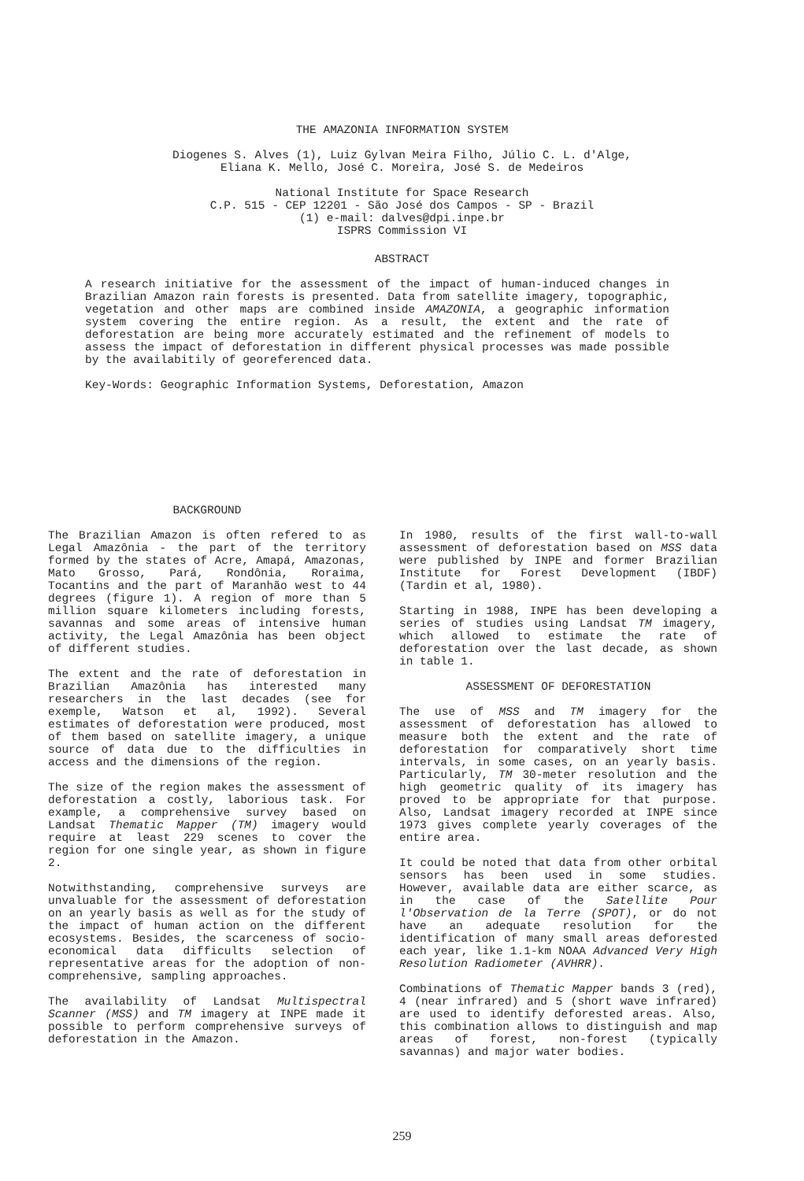THE AMAZONIA INFORMATION SYSTEM
Diogenes S. Alves (1), Luiz Gylvan Meira Filho, Júlio C. L. d'Alge,
Eliana K. Mello, José C. Moreira, José S. de Medeiros
National Institute for Space Research
C.P. 515 - CEP 12201 - São José dos Campos - SP - Brazil
(1) e-mail: dalves@dpi.inpe.br
ISPRS Commission VI
ABSTRACT
A research initiative for the assessment of the impact of human-induced changes in Brazilian Amazon rain forests is presented. Data from satellite imagery, topographic, vegetation and other maps are combined inside AMAZONIA, a geographic information system covering the entire region. As a result, the extent and the rate of deforestation are being more accurately estimated and the refinement of models to assess the impact of deforestation in different physical processes was made possible by the availabitily of georeferenced data.
Key-Words: Geographic Information Systems, Deforestation, Amazon
BACKGROUND
The Brazilian Amazon is often refered to as Legal Amazônia - the part of the territory formed by the states of Acre, Amapá, Amazonas, Mato Grosso, Pará, Rondônia, Roraima, Tocantins and the part of Maranhão west to 44 degrees (figure 1). A region of more than 5 million square kilometers including forests, savannas and some areas of intensive human activity, the Legal Amazônia has been object of different studies.
The extent and the rate of deforestation in Brazilian Amazônia has interested many researchers in the last decades (see for exemple, Watson et al, 1992). Several estimates of deforestation were produced, most of them based on satellite imagery, a unique source of data due to the difficulties in access and the dimensions of the region.
The size of the region makes the assessment of deforestation a costly, laborious task. For example, a comprehensive survey based on Landsat Thematic Mapper (TM) imagery would require at least 229 scenes to cover the region for one single year, as shown in figure 2.
Notwithstanding, comprehensive surveys are unvaluable for the assessment of deforestation on an yearly basis as well as for the study of the impact of human action on the different ecosystems. Besides, the scarceness of socio-economical data difficults selection of representative areas for the adoption of non-comprehensive, sampling approaches.
The availability of Landsat Multispectral Scanner (MSS) and TM imagery at INPE made it possible to perform comprehensive surveys of deforestation in the Amazon.
In 1980, results of the first wall-to-wall assessment of deforestation based on MSS data were published by INPE and former Brazilian Institute for Forest Development (IBDF) (Tardin et al, 1980).
Starting in 1988, INPE has been developing a series of studies using Landsat TM imagery, which allowed to estimate the rate of deforestation over the last decade, as shown in table 1.
ASSESSMENT OF DEFORESTATION
The use of MSS and TM imagery for the assessment of deforestation has allowed to measure both the extent and the rate of deforestation for comparatively short time intervals, in some cases, on an yearly basis. Particularly, TM 30-meter resolution and the high geometric quality of its imagery has proved to be appropriate for that purpose. Also, Landsat imagery recorded at INPE since 1973 gives complete yearly coverages of the entire area.
It could be noted that data from other orbital sensors has been used in some studies. However, available data are either scarce, as in the case of the Satellite Pour l'Observation de la Terre (SPOT), or do not have an adequate resolution for the identification of many small areas deforested each year, like 1.1-km NOAA Advanced Very High Resolution Radiometer (AVHRR).
Combinations of Thematic Mapper bands 3 (red), 4 (near infrared) and 5 (short wave infrared) are used to identify deforested areas. Also, this combination allows to distinguish and map areas of forest, non-forest (typically savannas) and major water bodies.
259